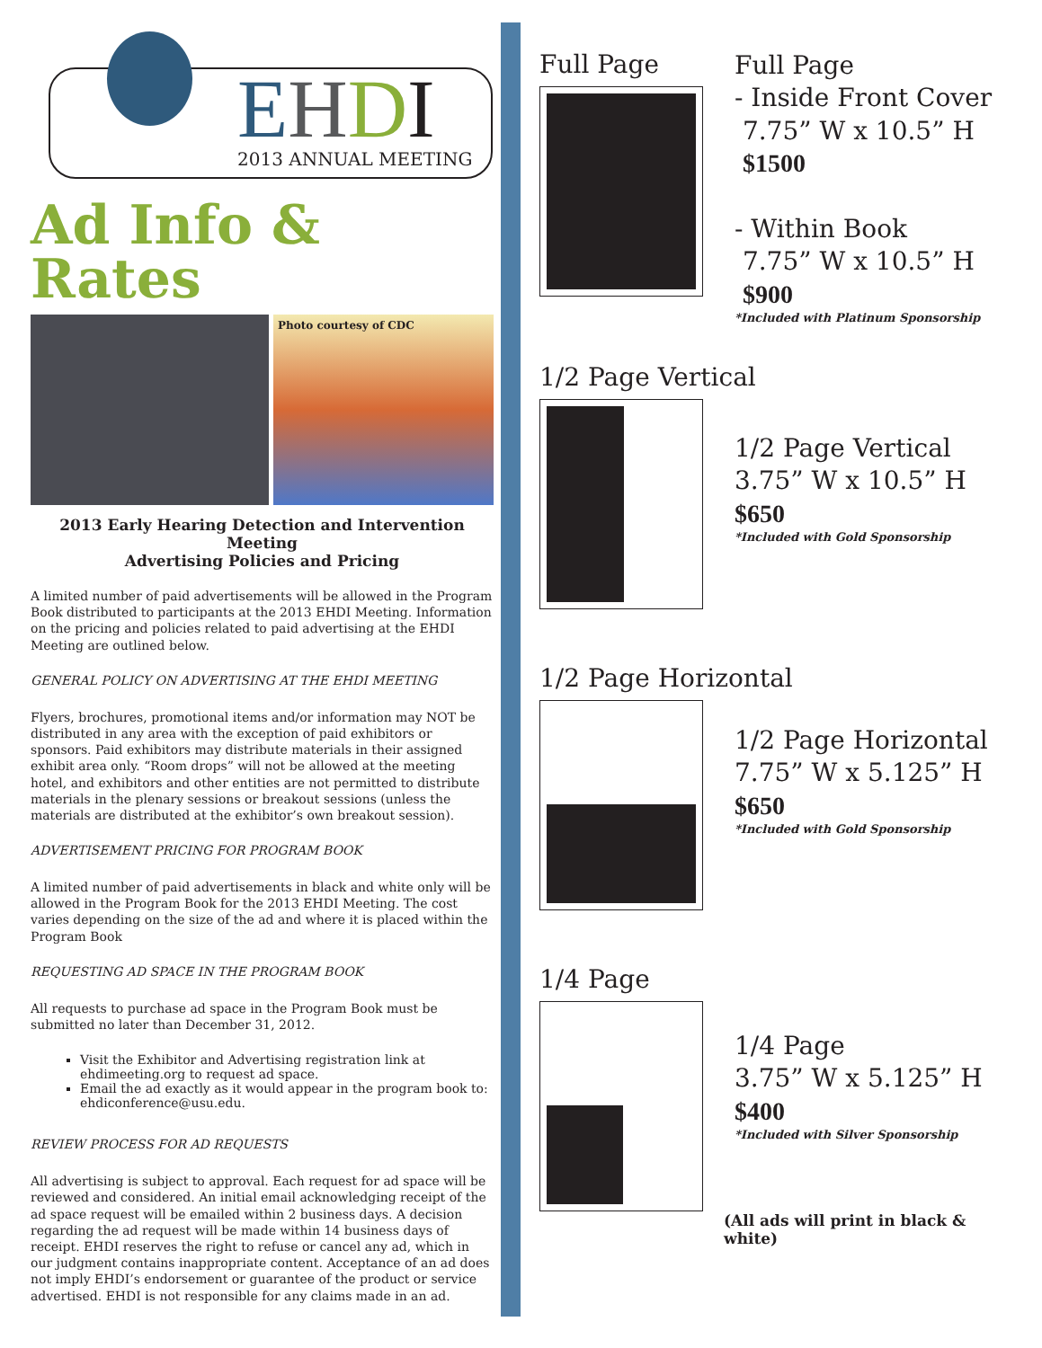EHDI 2013 ANNUAL MEETING
Ad Info & Rates
Photo courtesy of CDC
2013 Early Hearing Detection and Intervention Meeting
Advertising Policies and Pricing
A limited number of paid advertisements will be allowed in the Program Book distributed to participants at the 2013 EHDI Meeting. Information on the pricing and policies related to paid advertising at the EHDI Meeting are outlined below.
GENERAL POLICY ON ADVERTISING AT THE EHDI MEETING
Flyers, brochures, promotional items and/or information may NOT be distributed in any area with the exception of paid exhibitors or sponsors. Paid exhibitors may distribute materials in their assigned exhibit area only. “Room drops” will not be allowed at the meeting hotel, and exhibitors and other entities are not permitted to distribute materials in the plenary sessions or breakout sessions (unless the materials are distributed at the exhibitor’s own breakout session).
ADVERTISEMENT PRICING FOR PROGRAM BOOK
A limited number of paid advertisements in black and white only will be allowed in the Program Book for the 2013 EHDI Meeting. The cost varies depending on the size of the ad and where it is placed within the Program Book
REQUESTING AD SPACE IN THE PROGRAM BOOK
All requests to purchase ad space in the Program Book must be submitted no later than December 31, 2012.
Visit the Exhibitor and Advertising registration link at ehdimeeting.org to request ad space.
Email the ad exactly as it would appear in the program book to: ehdiconference@usu.edu.
REVIEW PROCESS FOR AD REQUESTS
All advertising is subject to approval. Each request for ad space will be reviewed and considered. An initial email acknowledging receipt of the ad space request will be emailed within 2 business days. A decision regarding the ad request will be made within 14 business days of receipt. EHDI reserves the right to refuse or cancel any ad, which in our judgment contains inappropriate content. Acceptance of an ad does not imply EHDI’s endorsement or guarantee of the product or service advertised. EHDI is not responsible for any claims made in an ad.
Full Page
Full Page
- Inside Front Cover
7.75” W x 10.5” H
$1500
- Within Book
7.75” W x 10.5” H
$900
*Included with Platinum Sponsorship
1/2 Page Vertical
1/2 Page Vertical
3.75” W x 10.5” H
$650
*Included with Gold Sponsorship
1/2 Page Horizontal
1/2 Page Horizontal
7.75” W x 5.125” H
$650
*Included with Gold Sponsorship
1/4 Page
1/4 Page
3.75” W x 5.125” H
$400
*Included with Silver Sponsorship
(All ads will print in black & white)